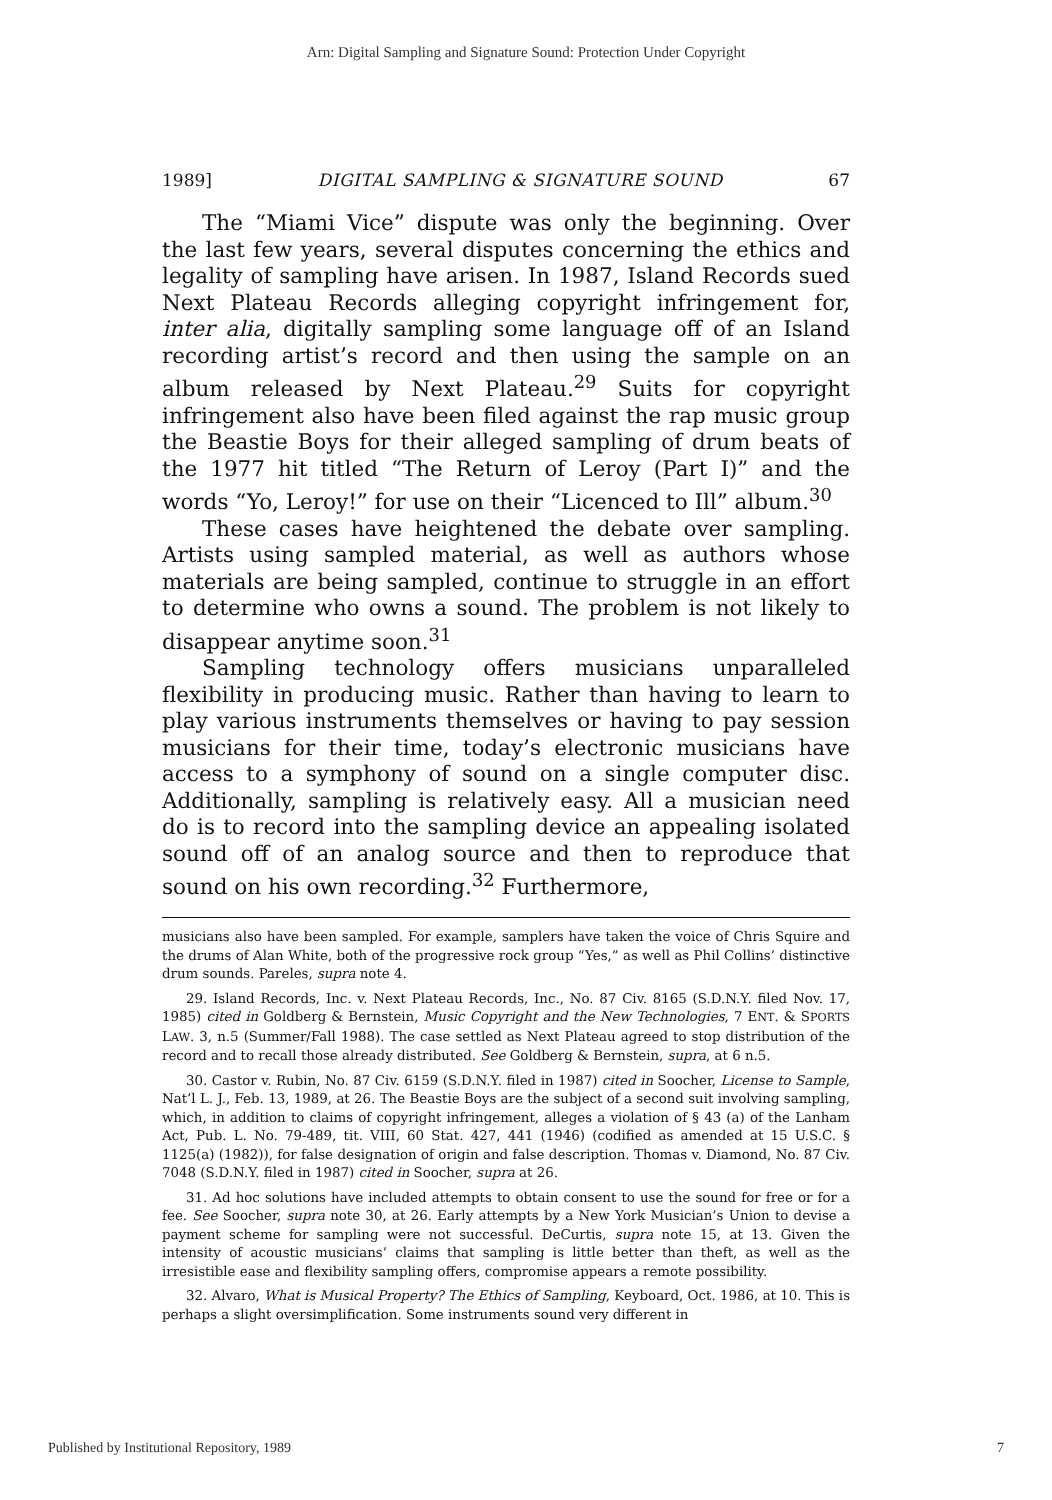Arn: Digital Sampling and Signature Sound: Protection Under Copyright
1989] DIGITAL SAMPLING & SIGNATURE SOUND 67
The “Miami Vice” dispute was only the beginning. Over the last few years, several disputes concerning the ethics and legality of sampling have arisen. In 1987, Island Records sued Next Plateau Records alleging copyright infringement for, inter alia, digitally sampling some language off of an Island recording artist’s record and then using the sample on an album released by Next Plateau.<sup>29</sup> Suits for copyright infringement also have been filed against the rap music group the Beastie Boys for their alleged sampling of drum beats of the 1977 hit titled “The Return of Leroy (Part I)” and the words “Yo, Leroy!” for use on their “Licenced to Ill” album.<sup>30</sup>
These cases have heightened the debate over sampling. Artists using sampled material, as well as authors whose materials are being sampled, continue to struggle in an effort to determine who owns a sound. The problem is not likely to disappear anytime soon.<sup>31</sup>
Sampling technology offers musicians unparalleled flexibility in producing music. Rather than having to learn to play various instruments themselves or having to pay session musicians for their time, today’s electronic musicians have access to a symphony of sound on a single computer disc. Additionally, sampling is relatively easy. All a musician need do is to record into the sampling device an appealing isolated sound off of an analog source and then to reproduce that sound on his own recording.<sup>32</sup> Furthermore,
musicians also have been sampled. For example, samplers have taken the voice of Chris Squire and the drums of Alan White, both of the progressive rock group “Yes,” as well as Phil Collins’ distinctive drum sounds. Pareles, supra note 4.
29. Island Records, Inc. v. Next Plateau Records, Inc., No. 87 Civ. 8165 (S.D.N.Y. filed Nov. 17, 1985) cited in Goldberg & Bernstein, Music Copyright and the New Technologies, 7 ENT. & SPORTS LAW. 3, n.5 (Summer/Fall 1988). The case settled as Next Plateau agreed to stop distribution of the record and to recall those already distributed. See Goldberg & Bernstein, supra, at 6 n.5.
30. Castor v. Rubin, No. 87 Civ. 6159 (S.D.N.Y. filed in 1987) cited in Soocher, License to Sample, Nat’l L. J., Feb. 13, 1989, at 26. The Beastie Boys are the subject of a second suit involving sampling, which, in addition to claims of copyright infringement, alleges a violation of § 43 (a) of the Lanham Act, Pub. L. No. 79-489, tit. VIII, 60 Stat. 427, 441 (1946) (codified as amended at 15 U.S.C. § 1125(a) (1982)), for false designation of origin and false description. Thomas v. Diamond, No. 87 Civ. 7048 (S.D.N.Y. filed in 1987) cited in Soocher, supra at 26.
31. Ad hoc solutions have included attempts to obtain consent to use the sound for free or for a fee. See Soocher, supra note 30, at 26. Early attempts by a New York Musician’s Union to devise a payment scheme for sampling were not successful. DeCurtis, supra note 15, at 13. Given the intensity of acoustic musicians’ claims that sampling is little better than theft, as well as the irresistible ease and flexibility sampling offers, compromise appears a remote possibility.
32. Alvaro, What is Musical Property? The Ethics of Sampling, Keyboard, Oct. 1986, at 10. This is perhaps a slight oversimplification. Some instruments sound very different in
Published by Institutional Repository, 1989 7